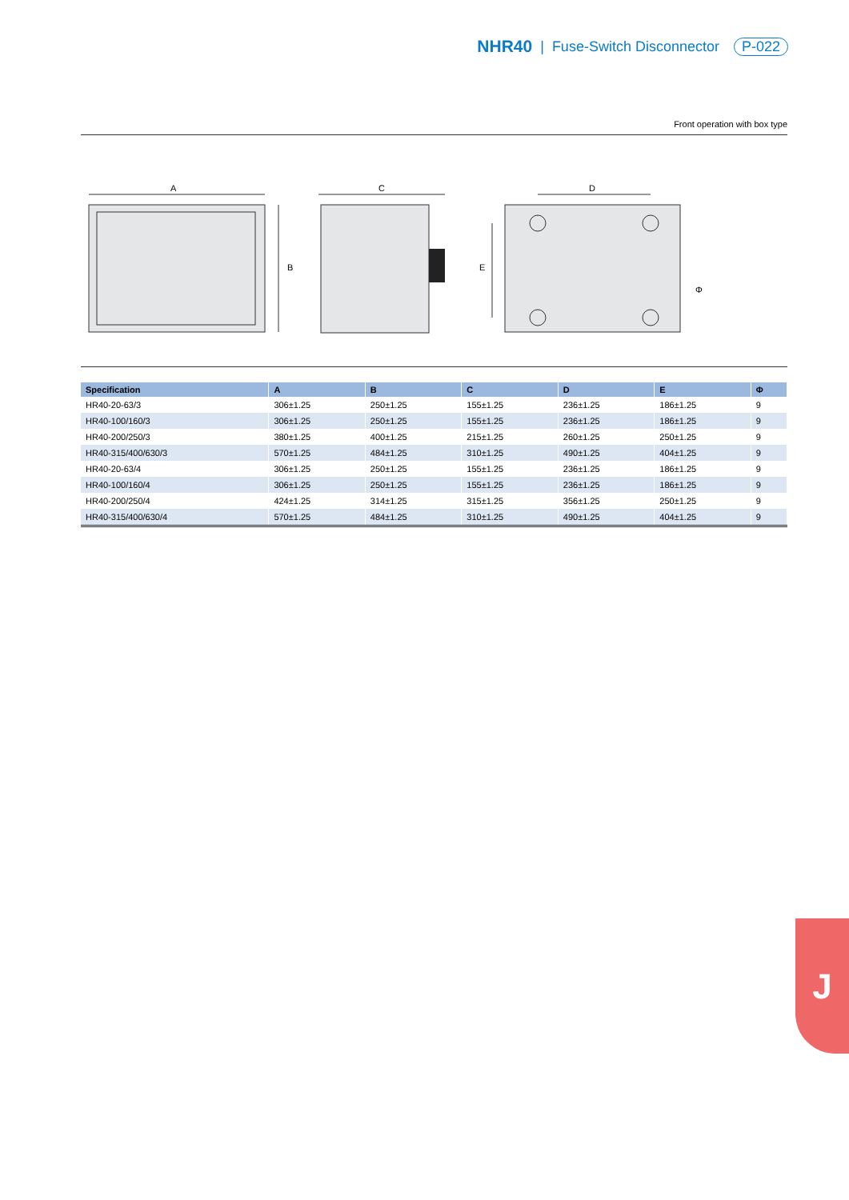NHR40 | Fuse-Switch Disconnector P-022
Front operation with box type
A
B
C
D
E
Φ
| Specification | A | B | C | D | E | Φ |
| --- | --- | --- | --- | --- | --- | --- |
| HR40-20-63/3 | 306±1.25 | 250±1.25 | 155±1.25 | 236±1.25 | 186±1.25 | 9 |
| HR40-100/160/3 | 306±1.25 | 250±1.25 | 155±1.25 | 236±1.25 | 186±1.25 | 9 |
| HR40-200/250/3 | 380±1.25 | 400±1.25 | 215±1.25 | 260±1.25 | 250±1.25 | 9 |
| HR40-315/400/630/3 | 570±1.25 | 484±1.25 | 310±1.25 | 490±1.25 | 404±1.25 | 9 |
| HR40-20-63/4 | 306±1.25 | 250±1.25 | 155±1.25 | 236±1.25 | 186±1.25 | 9 |
| HR40-100/160/4 | 306±1.25 | 250±1.25 | 155±1.25 | 236±1.25 | 186±1.25 | 9 |
| HR40-200/250/4 | 424±1.25 | 314±1.25 | 315±1.25 | 356±1.25 | 250±1.25 | 9 |
| HR40-315/400/630/4 | 570±1.25 | 484±1.25 | 310±1.25 | 490±1.25 | 404±1.25 | 9 |
J